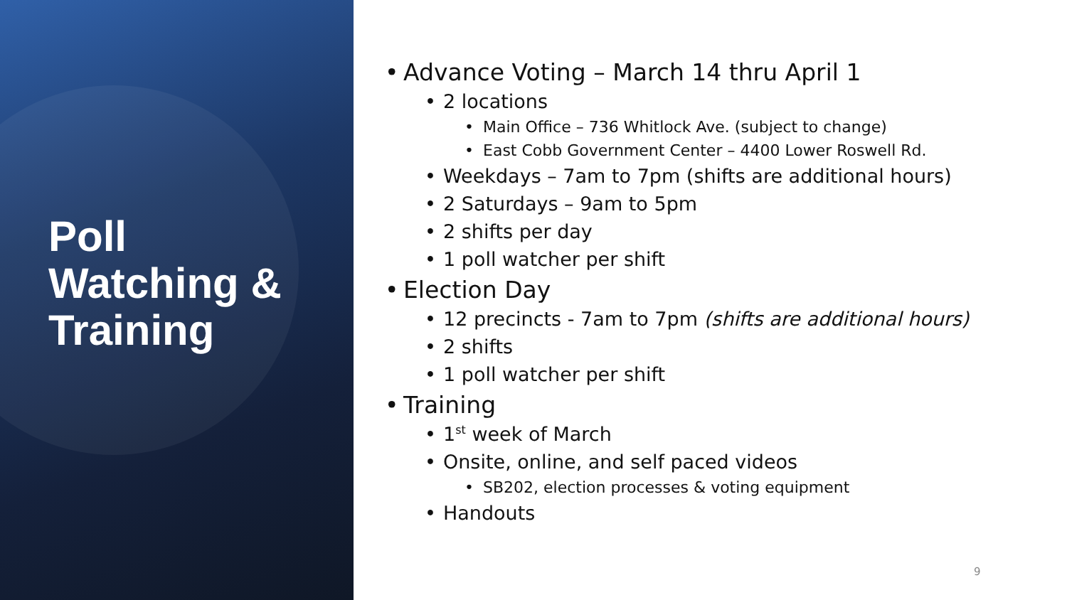Poll
Watching &
Training
• Advance Voting – March 14 thru April 1
• 2 locations
• Main Office – 736 Whitlock Ave. (subject to change)
• East Cobb Government Center – 4400 Lower Roswell Rd.
• Weekdays – 7am to 7pm (shifts are additional hours)
• 2 Saturdays – 9am to 5pm
• 2 shifts per day
• 1 poll watcher per shift
• Election Day
• 12 precincts - 7am to 7pm (shifts are additional hours)
• 2 shifts
• 1 poll watcher per shift
• Training
• 1<sup>st</sup> week of March
• Onsite, online, and self paced videos
• SB202, election processes & voting equipment
• Handouts
9